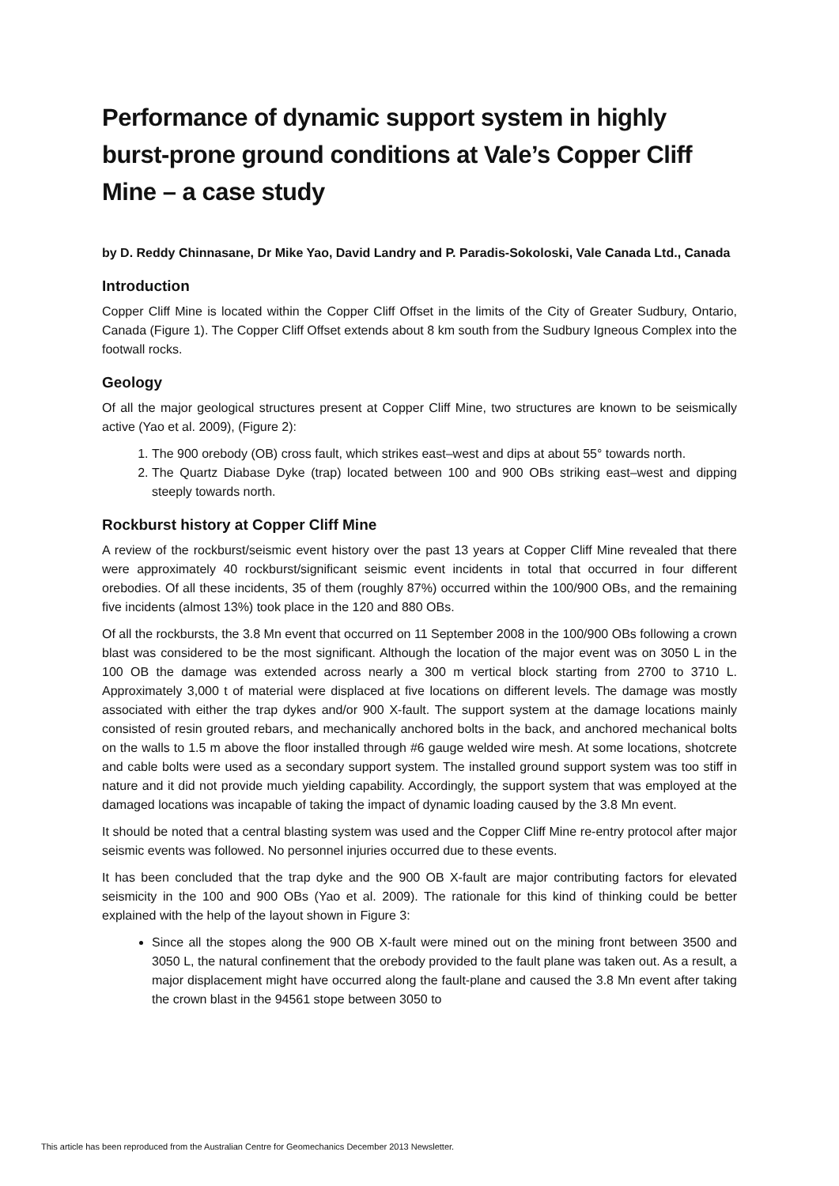Performance of dynamic support system in highly burst-prone ground conditions at Vale’s Copper Cliff Mine – a case study
by D. Reddy Chinnasane, Dr Mike Yao, David Landry and P. Paradis-Sokoloski, Vale Canada Ltd., Canada
Introduction
Copper Cliff Mine is located within the Copper Cliff Offset in the limits of the City of Greater Sudbury, Ontario, Canada (Figure 1). The Copper Cliff Offset extends about 8 km south from the Sudbury Igneous Complex into the footwall rocks.
Geology
Of all the major geological structures present at Copper Cliff Mine, two structures are known to be seismically active (Yao et al. 2009), (Figure 2):
1. The 900 orebody (OB) cross fault, which strikes east–west and dips at about 55° towards north.
2. The Quartz Diabase Dyke (trap) located between 100 and 900 OBs striking east–west and dipping steeply towards north.
Rockburst history at Copper Cliff Mine
A review of the rockburst/seismic event history over the past 13 years at Copper Cliff Mine revealed that there were approximately 40 rockburst/significant seismic event incidents in total that occurred in four different orebodies. Of all these incidents, 35 of them (roughly 87%) occurred within the 100/900 OBs, and the remaining five incidents (almost 13%) took place in the 120 and 880 OBs.
Of all the rockbursts, the 3.8 Mn event that occurred on 11 September 2008 in the 100/900 OBs following a crown blast was considered to be the most significant. Although the location of the major event was on 3050 L in the 100 OB the damage was extended across nearly a 300 m vertical block starting from 2700 to 3710 L. Approximately 3,000 t of material were displaced at five locations on different levels. The damage was mostly associated with either the trap dykes and/or 900 X-fault. The support system at the damage locations mainly consisted of resin grouted rebars, and mechanically anchored bolts in the back, and anchored mechanical bolts on the walls to 1.5 m above the floor installed through #6 gauge welded wire mesh. At some locations, shotcrete and cable bolts were used as a secondary support system. The installed ground support system was too stiff in nature and it did not provide much yielding capability. Accordingly, the support system that was employed at the damaged locations was incapable of taking the impact of dynamic loading caused by the 3.8 Mn event.
It should be noted that a central blasting system was used and the Copper Cliff Mine re-entry protocol after major seismic events was followed. No personnel injuries occurred due to these events.
It has been concluded that the trap dyke and the 900 OB X-fault are major contributing factors for elevated seismicity in the 100 and 900 OBs (Yao et al. 2009). The rationale for this kind of thinking could be better explained with the help of the layout shown in Figure 3:
Since all the stopes along the 900 OB X-fault were mined out on the mining front between 3500 and 3050 L, the natural confinement that the orebody provided to the fault plane was taken out. As a result, a major displacement might have occurred along the fault-plane and caused the 3.8 Mn event after taking the crown blast in the 94561 stope between 3050 to
This article has been reproduced from the Australian Centre for Geomechanics December 2013 Newsletter.